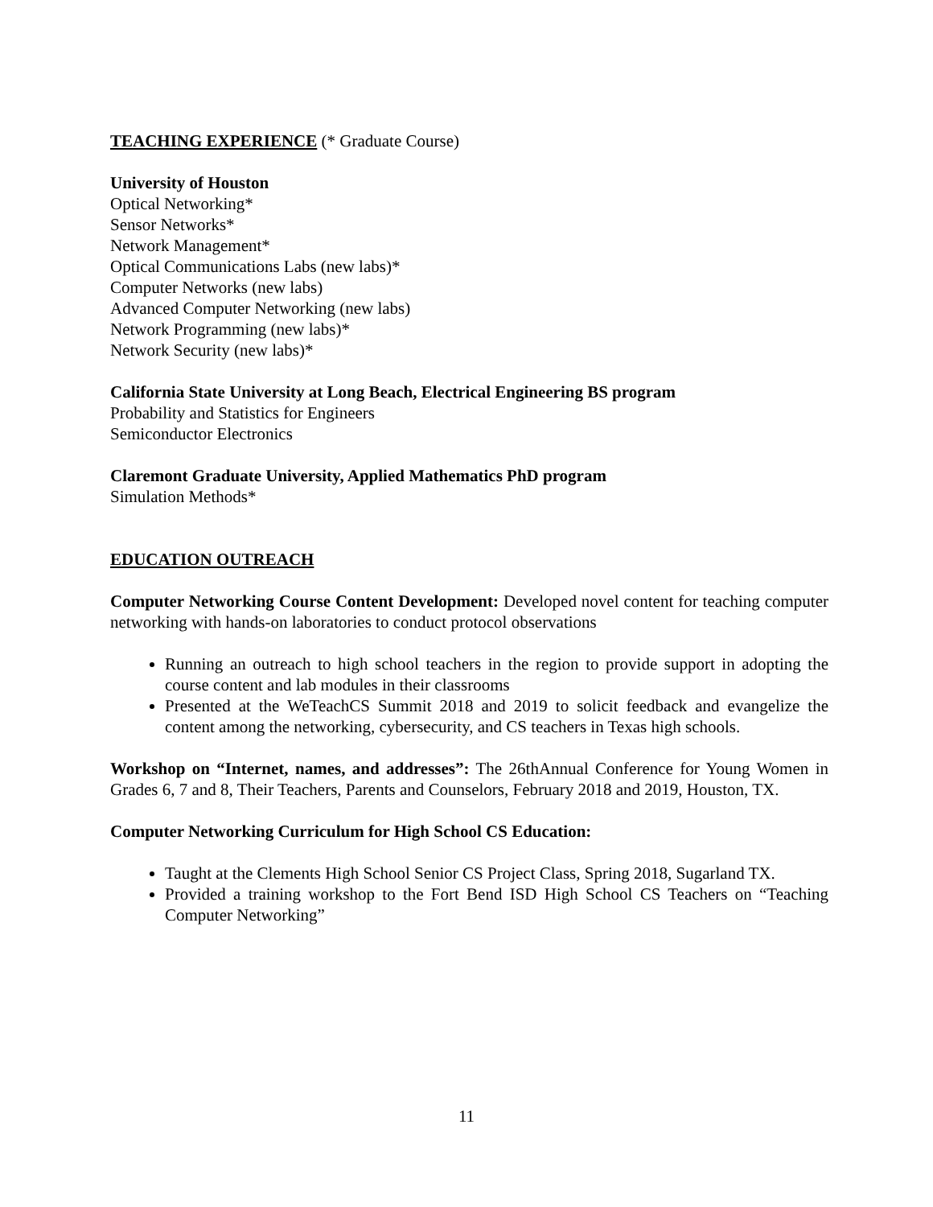TEACHING EXPERIENCE (* Graduate Course)
University of Houston
Optical Networking*
Sensor Networks*
Network Management*
Optical Communications Labs (new labs)*
Computer Networks (new labs)
Advanced Computer Networking (new labs)
Network Programming (new labs)*
Network Security (new labs)*
California State University at Long Beach, Electrical Engineering BS program
Probability and Statistics for Engineers
Semiconductor Electronics
Claremont Graduate University, Applied Mathematics PhD program
Simulation Methods*
EDUCATION OUTREACH
Computer Networking Course Content Development: Developed novel content for teaching computer networking with hands-on laboratories to conduct protocol observations
Running an outreach to high school teachers in the region to provide support in adopting the course content and lab modules in their classrooms
Presented at the WeTeachCS Summit 2018 and 2019 to solicit feedback and evangelize the content among the networking, cybersecurity, and CS teachers in Texas high schools.
Workshop on “Internet, names, and addresses”: The 26thAnnual Conference for Young Women in Grades 6, 7 and 8, Their Teachers, Parents and Counselors, February 2018 and 2019, Houston, TX.
Computer Networking Curriculum for High School CS Education:
Taught at the Clements High School Senior CS Project Class, Spring 2018, Sugarland TX.
Provided a training workshop to the Fort Bend ISD High School CS Teachers on “Teaching Computer Networking”
11